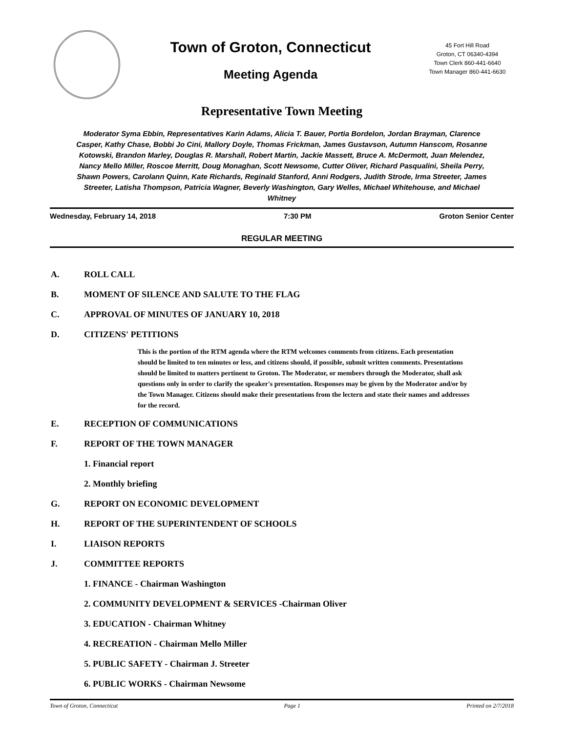Town of Groton, Connecticut
Meeting Agenda
45 Fort Hill Road
Groton, CT 06340-4394
Town Clerk 860-441-6640
Town Manager 860-441-6630
Representative Town Meeting
Moderator Syma Ebbin, Representatives Karin Adams, Alicia T. Bauer, Portia Bordelon, Jordan Brayman, Clarence Casper, Kathy Chase, Bobbi Jo Cini, Mallory Doyle, Thomas Frickman, James Gustavson, Autumn Hanscom, Rosanne Kotowski, Brandon Marley, Douglas R. Marshall, Robert Martin, Jackie Massett, Bruce A. McDermott, Juan Melendez, Nancy Mello Miller, Roscoe Merritt, Doug Monaghan, Scott Newsome, Cutter Oliver, Richard Pasqualini, Sheila Perry, Shawn Powers, Carolann Quinn, Kate Richards, Reginald Stanford, Anni Rodgers, Judith Strode, Irma Streeter, James Streeter, Latisha Thompson, Patricia Wagner, Beverly Washington, Gary Welles, Michael Whitehouse, and Michael Whitney
Wednesday, February 14, 2018 7:30 PM Groton Senior Center
REGULAR MEETING
A. ROLL CALL
B. MOMENT OF SILENCE AND SALUTE TO THE FLAG
C. APPROVAL OF MINUTES OF JANUARY 10, 2018
D. CITIZENS' PETITIONS
This is the portion of the RTM agenda where the RTM welcomes comments from citizens. Each presentation should be limited to ten minutes or less, and citizens should, if possible, submit written comments. Presentations should be limited to matters pertinent to Groton. The Moderator, or members through the Moderator, shall ask questions only in order to clarify the speaker's presentation. Responses may be given by the Moderator and/or by the Town Manager. Citizens should make their presentations from the lectern and state their names and addresses for the record.
E. RECEPTION OF COMMUNICATIONS
F. REPORT OF THE TOWN MANAGER
1. Financial report
2. Monthly briefing
G. REPORT ON ECONOMIC DEVELOPMENT
H. REPORT OF THE SUPERINTENDENT OF SCHOOLS
I. LIAISON REPORTS
J. COMMITTEE REPORTS
1. FINANCE - Chairman Washington
2. COMMUNITY DEVELOPMENT & SERVICES -Chairman Oliver
3. EDUCATION - Chairman Whitney
4. RECREATION - Chairman Mello Miller
5. PUBLIC SAFETY - Chairman J. Streeter
6. PUBLIC WORKS - Chairman Newsome
Town of Groton, Connecticut Page 1 Printed on 2/7/2018